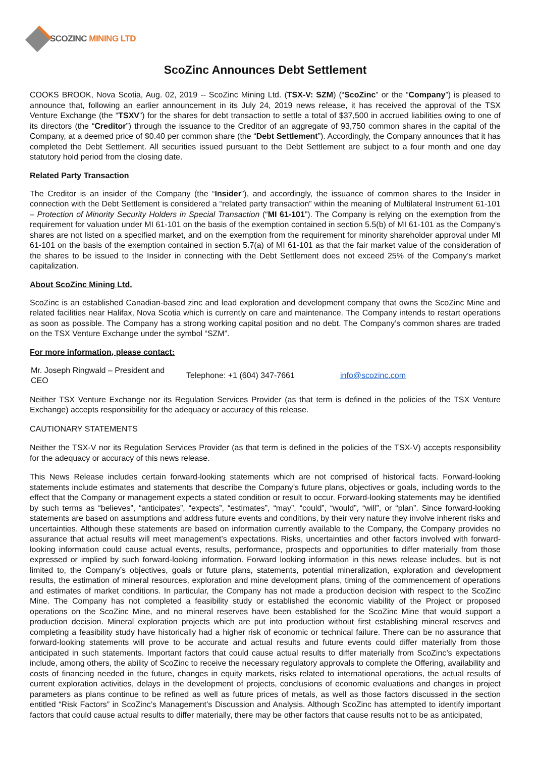SCOZINC MINING LTD
ScoZinc Announces Debt Settlement
COOKS BROOK, Nova Scotia, Aug. 02, 2019 -- ScoZinc Mining Ltd. (TSX-V: SZM) (“ScoZinc” or the “Company”) is pleased to announce that, following an earlier announcement in its July 24, 2019 news release, it has received the approval of the TSX Venture Exchange (the “TSXV”) for the shares for debt transaction to settle a total of $37,500 in accrued liabilities owing to one of its directors (the “Creditor”) through the issuance to the Creditor of an aggregate of 93,750 common shares in the capital of the Company, at a deemed price of $0.40 per common share (the “Debt Settlement”). Accordingly, the Company announces that it has completed the Debt Settlement. All securities issued pursuant to the Debt Settlement are subject to a four month and one day statutory hold period from the closing date.
Related Party Transaction
The Creditor is an insider of the Company (the “Insider”), and accordingly, the issuance of common shares to the Insider in connection with the Debt Settlement is considered a “related party transaction” within the meaning of Multilateral Instrument 61-101 – Protection of Minority Security Holders in Special Transaction (“MI 61-101”). The Company is relying on the exemption from the requirement for valuation under MI 61-101 on the basis of the exemption contained in section 5.5(b) of MI 61-101 as the Company’s shares are not listed on a specified market, and on the exemption from the requirement for minority shareholder approval under MI 61-101 on the basis of the exemption contained in section 5.7(a) of MI 61-101 as that the fair market value of the consideration of the shares to be issued to the Insider in connecting with the Debt Settlement does not exceed 25% of the Company’s market capitalization.
About ScoZinc Mining Ltd.
ScoZinc is an established Canadian-based zinc and lead exploration and development company that owns the ScoZinc Mine and related facilities near Halifax, Nova Scotia which is currently on care and maintenance. The Company intends to restart operations as soon as possible. The Company has a strong working capital position and no debt. The Company’s common shares are traded on the TSX Venture Exchange under the symbol “SZM”.
For more information, please contact:
Mr. Joseph Ringwald – President and CEO
Telephone: +1 (604) 347-7661 info@scozinc.com
Neither TSX Venture Exchange nor its Regulation Services Provider (as that term is defined in the policies of the TSX Venture Exchange) accepts responsibility for the adequacy or accuracy of this release.
CAUTIONARY STATEMENTS
Neither the TSX-V nor its Regulation Services Provider (as that term is defined in the policies of the TSX-V) accepts responsibility for the adequacy or accuracy of this news release.
This News Release includes certain forward-looking statements which are not comprised of historical facts. Forward-looking statements include estimates and statements that describe the Company’s future plans, objectives or goals, including words to the effect that the Company or management expects a stated condition or result to occur. Forward-looking statements may be identified by such terms as “believes”, “anticipates”, “expects”, “estimates”, “may”, “could”, “would”, “will”, or “plan”. Since forward-looking statements are based on assumptions and address future events and conditions, by their very nature they involve inherent risks and uncertainties. Although these statements are based on information currently available to the Company, the Company provides no assurance that actual results will meet management’s expectations. Risks, uncertainties and other factors involved with forward-looking information could cause actual events, results, performance, prospects and opportunities to differ materially from those expressed or implied by such forward-looking information. Forward looking information in this news release includes, but is not limited to, the Company’s objectives, goals or future plans, statements, potential mineralization, exploration and development results, the estimation of mineral resources, exploration and mine development plans, timing of the commencement of operations and estimates of market conditions. In particular, the Company has not made a production decision with respect to the ScoZinc Mine. The Company has not completed a feasibility study or established the economic viability of the Project or proposed operations on the ScoZinc Mine, and no mineral reserves have been established for the ScoZinc Mine that would support a production decision. Mineral exploration projects which are put into production without first establishing mineral reserves and completing a feasibility study have historically had a higher risk of economic or technical failure. There can be no assurance that forward-looking statements will prove to be accurate and actual results and future events could differ materially from those anticipated in such statements. Important factors that could cause actual results to differ materially from ScoZinc’s expectations include, among others, the ability of ScoZinc to receive the necessary regulatory approvals to complete the Offering, availability and costs of financing needed in the future, changes in equity markets, risks related to international operations, the actual results of current exploration activities, delays in the development of projects, conclusions of economic evaluations and changes in project parameters as plans continue to be refined as well as future prices of metals, as well as those factors discussed in the section entitled “Risk Factors” in ScoZinc’s Management’s Discussion and Analysis. Although ScoZinc has attempted to identify important factors that could cause actual results to differ materially, there may be other factors that cause results not to be as anticipated,